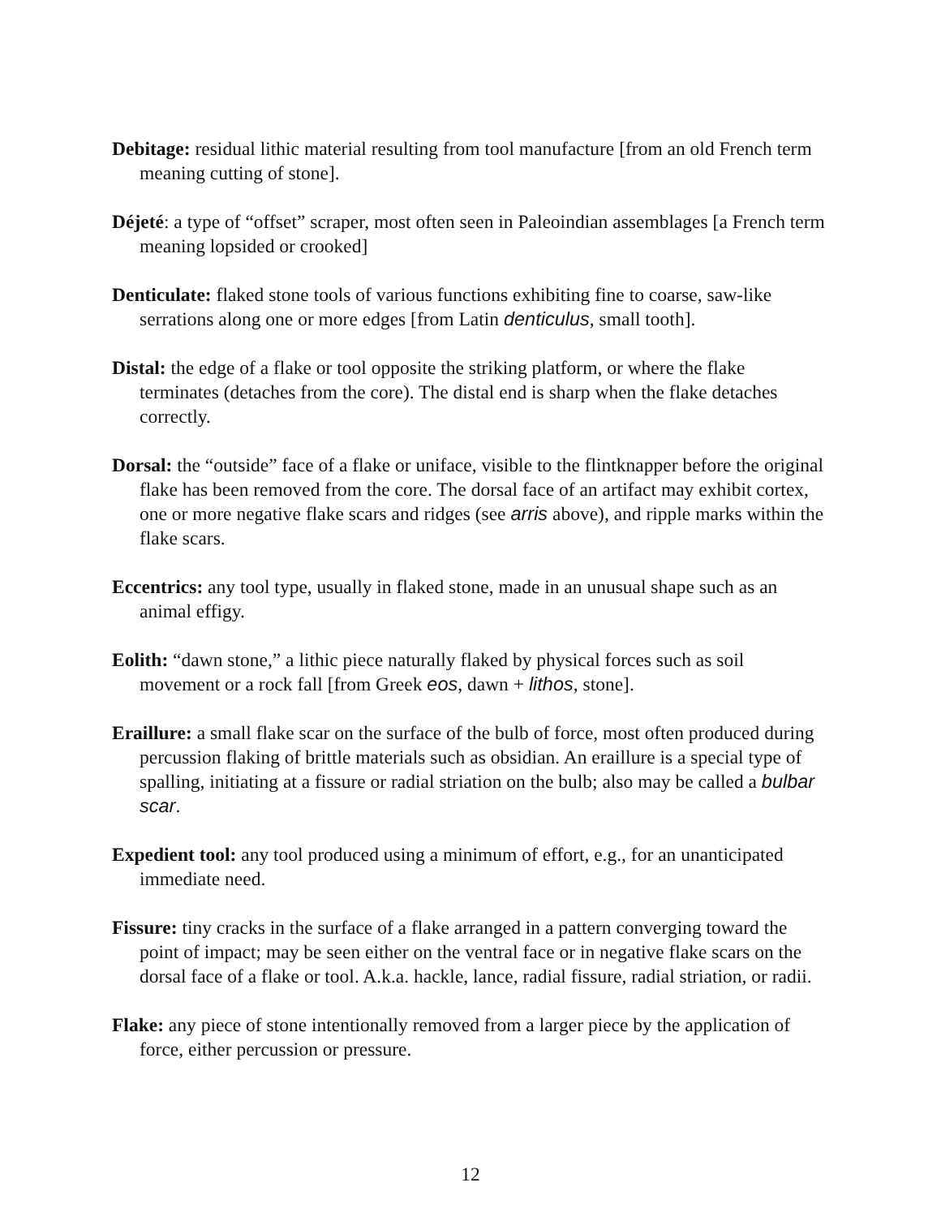Debitage: residual lithic material resulting from tool manufacture [from an old French term meaning cutting of stone].
Déjeté: a type of “offset” scraper, most often seen in Paleoindian assemblages [a French term meaning lopsided or crooked]
Denticulate: flaked stone tools of various functions exhibiting fine to coarse, saw-like serrations along one or more edges [from Latin denticulus, small tooth].
Distal: the edge of a flake or tool opposite the striking platform, or where the flake terminates (detaches from the core). The distal end is sharp when the flake detaches correctly.
Dorsal: the “outside” face of a flake or uniface, visible to the flintknapper before the original flake has been removed from the core. The dorsal face of an artifact may exhibit cortex, one or more negative flake scars and ridges (see arris above), and ripple marks within the flake scars.
Eccentrics: any tool type, usually in flaked stone, made in an unusual shape such as an animal effigy.
Eolith: “dawn stone,” a lithic piece naturally flaked by physical forces such as soil movement or a rock fall [from Greek eos, dawn + lithos, stone].
Eraillure: a small flake scar on the surface of the bulb of force, most often produced during percussion flaking of brittle materials such as obsidian. An eraillure is a special type of spalling, initiating at a fissure or radial striation on the bulb; also may be called a bulbar scar.
Expedient tool: any tool produced using a minimum of effort, e.g., for an unanticipated immediate need.
Fissure: tiny cracks in the surface of a flake arranged in a pattern converging toward the point of impact; may be seen either on the ventral face or in negative flake scars on the dorsal face of a flake or tool. A.k.a. hackle, lance, radial fissure, radial striation, or radii.
Flake: any piece of stone intentionally removed from a larger piece by the application of force, either percussion or pressure.
12